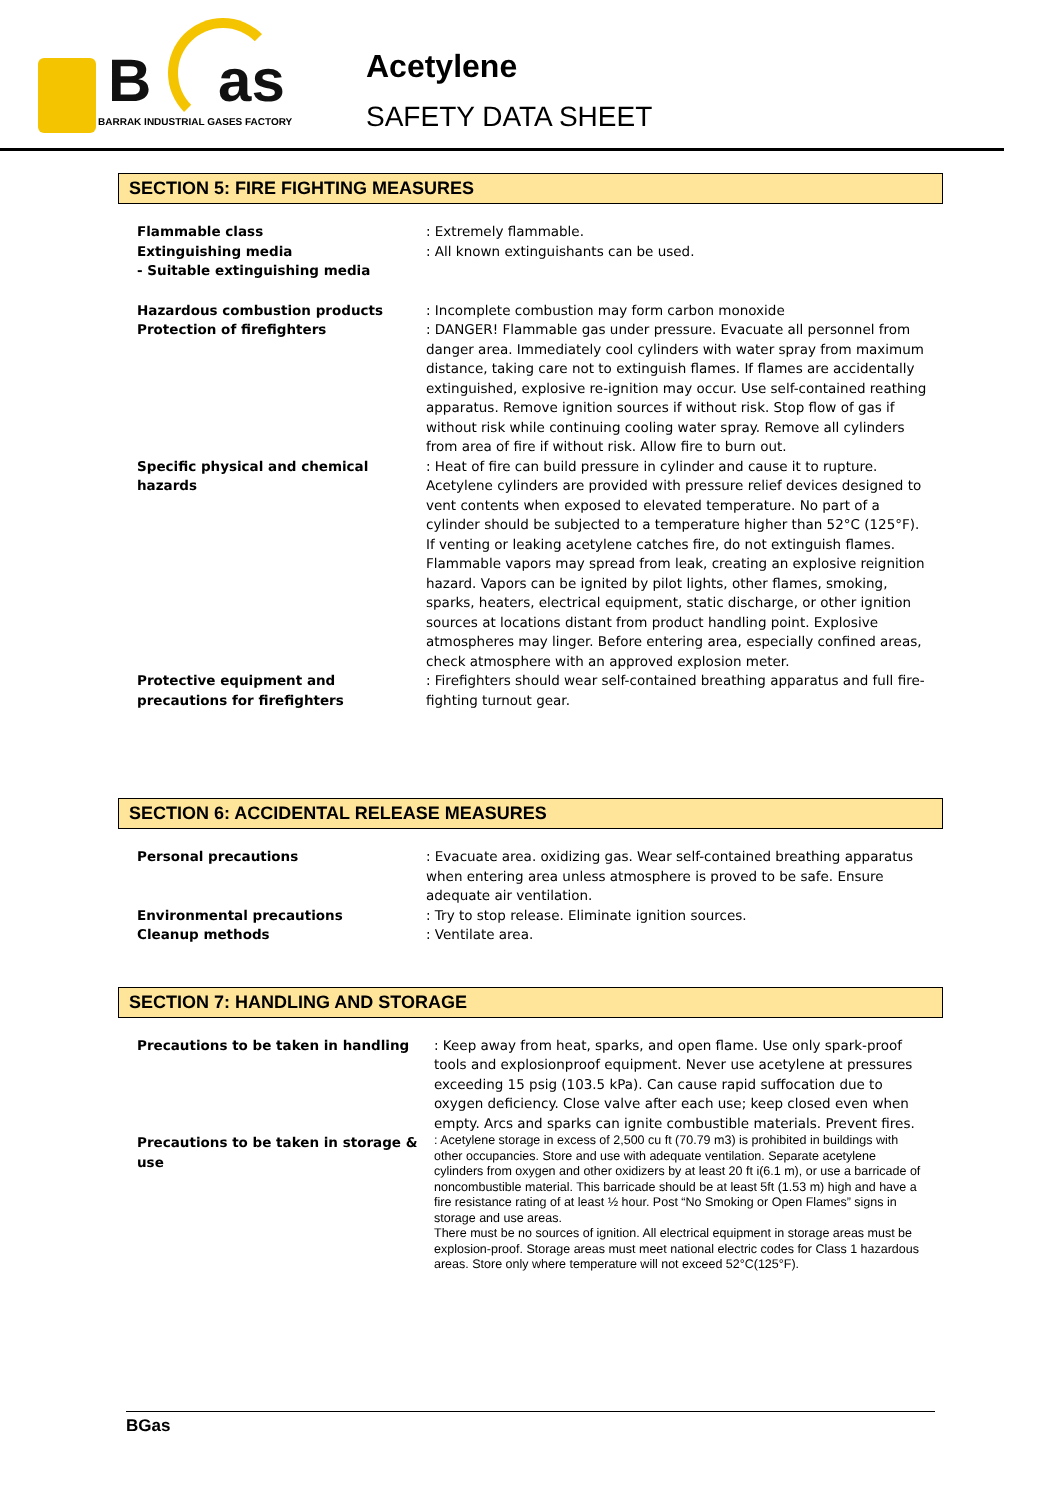B as
BARRAK INDUSTRIAL GASES FACTORY
Acetylene
SAFETY DATA SHEET
SECTION 5: FIRE FIGHTING MEASURES
Flammable class
Extinguishing media
- Suitable extinguishing media
: Extremely flammable.
: All known extinguishants can be used.
Hazardous combustion products
Protection of firefighters
: Incomplete combustion may form carbon monoxide
: DANGER! Flammable gas under pressure. Evacuate all personnel from danger area. Immediately cool cylinders with water spray from maximum distance, taking care not to extinguish flames. If flames are accidentally extinguished, explosive re-ignition may occur. Use self-contained reathing apparatus. Remove ignition sources if without risk. Stop flow of gas if without risk while continuing cooling water spray. Remove all cylinders from area of fire if without risk. Allow fire to burn out.
Specific physical and chemical hazards
: Heat of fire can build pressure in cylinder and cause it to rupture. Acetylene cylinders are provided with pressure relief devices designed to vent contents when exposed to elevated temperature. No part of a cylinder should be subjected to a temperature higher than 52°C (125°F). If venting or leaking acetylene catches fire, do not extinguish flames. Flammable vapors may spread from leak, creating an explosive reignition hazard. Vapors can be ignited by pilot lights, other flames, smoking, sparks, heaters, electrical equipment, static discharge, or other ignition sources at locations distant from product handling point. Explosive atmospheres may linger. Before entering area, especially confined areas, check atmosphere with an approved explosion meter.
Protective equipment and precautions for firefighters
: Firefighters should wear self-contained breathing apparatus and full fire-fighting turnout gear.
SECTION 6: ACCIDENTAL RELEASE MEASURES
Personal precautions : Evacuate area. oxidizing gas. Wear self-contained breathing apparatus when entering area unless atmosphere is proved to be safe. Ensure adequate air ventilation.
Environmental precautions
Cleanup methods
: Try to stop release. Eliminate ignition sources.
: Ventilate area.
SECTION 7: HANDLING AND STORAGE
Precautions to be taken in handling : Keep away from heat, sparks, and open flame. Use only spark-proof tools and explosionproof equipment. Never use acetylene at pressures exceeding 15 psig (103.5 kPa). Can cause rapid suffocation due to oxygen deficiency. Close valve after each use; keep closed even when empty. Arcs and sparks can ignite combustible materials. Prevent fires.
Precautions to be taken in storage & use
: Acetylene storage in excess of 2,500 cu ft (70.79 m3) is prohibited in buildings with other occupancies. Store and use with adequate ventilation. Separate acetylene cylinders from oxygen and other oxidizers by at least 20 ft i(6.1 m), or use a barricade of noncombustible material. This barricade should be at least 5ft (1.53 m) high and have a fire resistance rating of at least ½ hour. Post “No Smoking or Open Flames” signs in storage and use areas.
There must be no sources of ignition. All electrical equipment in storage areas must be explosion-proof. Storage areas must meet national electric codes for Class 1 hazardous areas. Store only where temperature will not exceed 52°C(125°F).
BGas